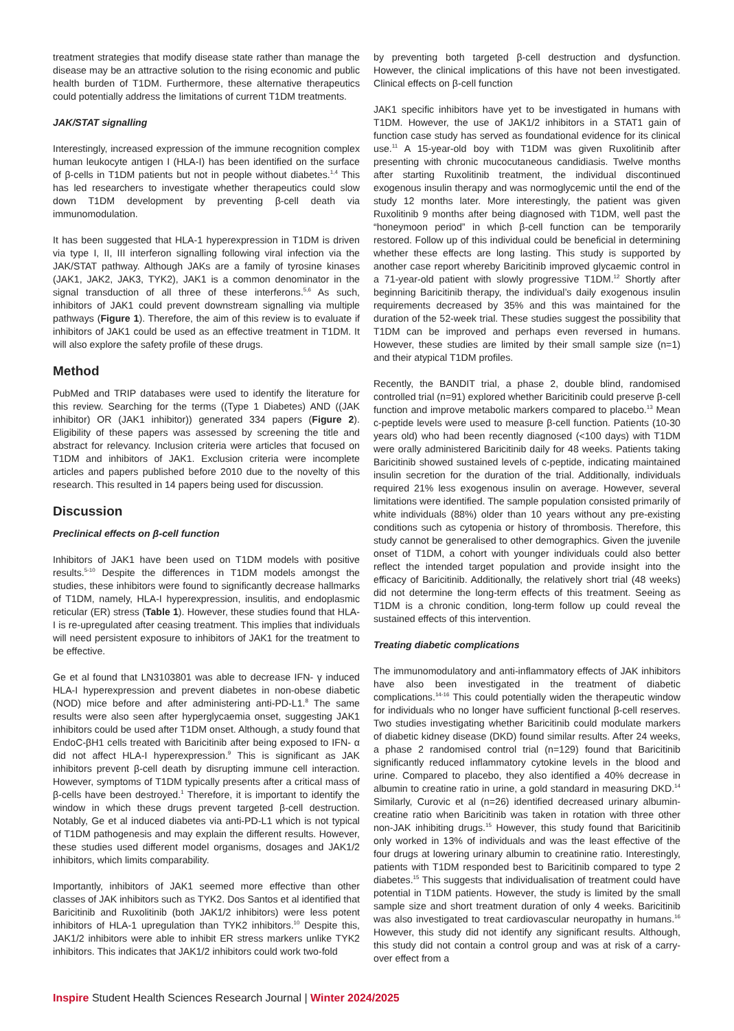treatment strategies that modify disease state rather than manage the disease may be an attractive solution to the rising economic and public health burden of T1DM. Furthermore, these alternative therapeutics could potentially address the limitations of current T1DM treatments.
JAK/STAT signalling
Interestingly, increased expression of the immune recognition complex human leukocyte antigen I (HLA-I) has been identified on the surface of β-cells in T1DM patients but not in people without diabetes.<sup>1,4</sup> This has led researchers to investigate whether therapeutics could slow down T1DM development by preventing β-cell death via immunomodulation.
It has been suggested that HLA-1 hyperexpression in T1DM is driven via type I, II, III interferon signalling following viral infection via the JAK/STAT pathway. Although JAKs are a family of tyrosine kinases (JAK1, JAK2, JAK3, TYK2), JAK1 is a common denominator in the signal transduction of all three of these interferons.<sup>5,6</sup> As such, inhibitors of JAK1 could prevent downstream signalling via multiple pathways (Figure 1). Therefore, the aim of this review is to evaluate if inhibitors of JAK1 could be used as an effective treatment in T1DM. It will also explore the safety profile of these drugs.
Method
PubMed and TRIP databases were used to identify the literature for this review. Searching for the terms ((Type 1 Diabetes) AND ((JAK inhibitor) OR (JAK1 inhibitor)) generated 334 papers (Figure 2). Eligibility of these papers was assessed by screening the title and abstract for relevancy. Inclusion criteria were articles that focused on T1DM and inhibitors of JAK1. Exclusion criteria were incomplete articles and papers published before 2010 due to the novelty of this research. This resulted in 14 papers being used for discussion.
Discussion
Preclinical effects on β-cell function
Inhibitors of JAK1 have been used on T1DM models with positive results.<sup>5-10</sup> Despite the differences in T1DM models amongst the studies, these inhibitors were found to significantly decrease hallmarks of T1DM, namely, HLA-I hyperexpression, insulitis, and endoplasmic reticular (ER) stress (Table 1). However, these studies found that HLA-I is re-upregulated after ceasing treatment. This implies that individuals will need persistent exposure to inhibitors of JAK1 for the treatment to be effective.
Ge et al found that LN3103801 was able to decrease IFN- γ induced HLA-I hyperexpression and prevent diabetes in non-obese diabetic (NOD) mice before and after administering anti-PD-L1.<sup>8</sup> The same results were also seen after hyperglycaemia onset, suggesting JAK1 inhibitors could be used after T1DM onset. Although, a study found that EndoC-βH1 cells treated with Baricitinib after being exposed to IFN- α did not affect HLA-I hyperexpression.<sup>9</sup> This is significant as JAK inhibitors prevent β-cell death by disrupting immune cell interaction. However, symptoms of T1DM typically presents after a critical mass of β-cells have been destroyed.<sup>1</sup> Therefore, it is important to identify the window in which these drugs prevent targeted β-cell destruction. Notably, Ge et al induced diabetes via anti-PD-L1 which is not typical of T1DM pathogenesis and may explain the different results. However, these studies used different model organisms, dosages and JAK1/2 inhibitors, which limits comparability.
Importantly, inhibitors of JAK1 seemed more effective than other classes of JAK inhibitors such as TYK2. Dos Santos et al identified that Baricitinib and Ruxolitinib (both JAK1/2 inhibitors) were less potent inhibitors of HLA-1 upregulation than TYK2 inhibitors.<sup>10</sup> Despite this, JAK1/2 inhibitors were able to inhibit ER stress markers unlike TYK2 inhibitors. This indicates that JAK1/2 inhibitors could work two-fold
by preventing both targeted β-cell destruction and dysfunction. However, the clinical implications of this have not been investigated. Clinical effects on β-cell function
JAK1 specific inhibitors have yet to be investigated in humans with T1DM. However, the use of JAK1/2 inhibitors in a STAT1 gain of function case study has served as foundational evidence for its clinical use.<sup>11</sup> A 15-year-old boy with T1DM was given Ruxolitinib after presenting with chronic mucocutaneous candidiasis. Twelve months after starting Ruxolitinib treatment, the individual discontinued exogenous insulin therapy and was normoglycemic until the end of the study 12 months later. More interestingly, the patient was given Ruxolitinib 9 months after being diagnosed with T1DM, well past the “honeymoon period” in which β-cell function can be temporarily restored. Follow up of this individual could be beneficial in determining whether these effects are long lasting. This study is supported by another case report whereby Baricitinib improved glycaemic control in a 71-year-old patient with slowly progressive T1DM.<sup>12</sup> Shortly after beginning Baricitinib therapy, the individual’s daily exogenous insulin requirements decreased by 35% and this was maintained for the duration of the 52-week trial. These studies suggest the possibility that T1DM can be improved and perhaps even reversed in humans. However, these studies are limited by their small sample size (n=1) and their atypical T1DM profiles.
Recently, the BANDIT trial, a phase 2, double blind, randomised controlled trial (n=91) explored whether Baricitinib could preserve β-cell function and improve metabolic markers compared to placebo.<sup>13</sup> Mean c-peptide levels were used to measure β-cell function. Patients (10-30 years old) who had been recently diagnosed (<100 days) with T1DM were orally administered Baricitinib daily for 48 weeks. Patients taking Baricitinib showed sustained levels of c-peptide, indicating maintained insulin secretion for the duration of the trial. Additionally, individuals required 21% less exogenous insulin on average. However, several limitations were identified. The sample population consisted primarily of white individuals (88%) older than 10 years without any pre-existing conditions such as cytopenia or history of thrombosis. Therefore, this study cannot be generalised to other demographics. Given the juvenile onset of T1DM, a cohort with younger individuals could also better reflect the intended target population and provide insight into the efficacy of Baricitinib. Additionally, the relatively short trial (48 weeks) did not determine the long-term effects of this treatment. Seeing as T1DM is a chronic condition, long-term follow up could reveal the sustained effects of this intervention.
Treating diabetic complications
The immunomodulatory and anti-inflammatory effects of JAK inhibitors have also been investigated in the treatment of diabetic complications.<sup>14-16</sup> This could potentially widen the therapeutic window for individuals who no longer have sufficient functional β-cell reserves. Two studies investigating whether Baricitinib could modulate markers of diabetic kidney disease (DKD) found similar results. After 24 weeks, a phase 2 randomised control trial (n=129) found that Baricitinib significantly reduced inflammatory cytokine levels in the blood and urine. Compared to placebo, they also identified a 40% decrease in albumin to creatine ratio in urine, a gold standard in measuring DKD.<sup>14</sup> Similarly, Curovic et al (n=26) identified decreased urinary albumin-creatine ratio when Baricitinib was taken in rotation with three other non-JAK inhibiting drugs.<sup>15</sup> However, this study found that Baricitinib only worked in 13% of individuals and was the least effective of the four drugs at lowering urinary albumin to creatinine ratio. Interestingly, patients with T1DM responded best to Baricitinib compared to type 2 diabetes.<sup>15</sup> This suggests that individualisation of treatment could have potential in T1DM patients. However, the study is limited by the small sample size and short treatment duration of only 4 weeks. Baricitinib was also investigated to treat cardiovascular neuropathy in humans.<sup>16</sup> However, this study did not identify any significant results. Although, this study did not contain a control group and was at risk of a carry-over effect from a
Inspire Student Health Sciences Research Journal | Winter 2024/2025